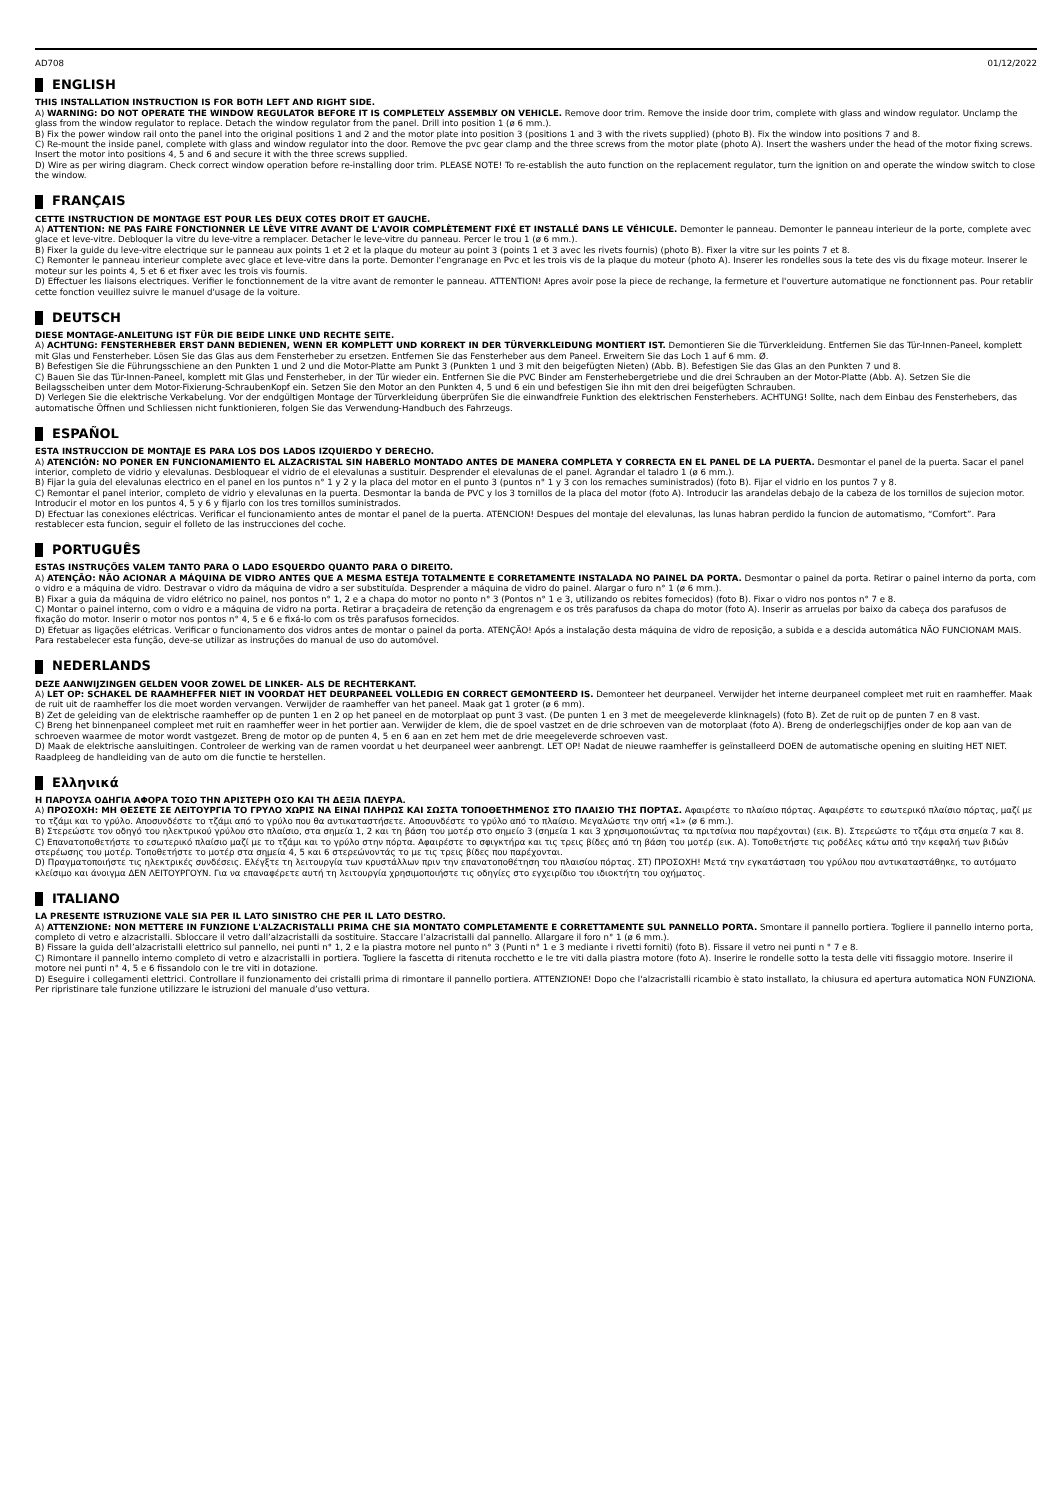AD708 01/12/2022
ENGLISH
THIS INSTALLATION INSTRUCTION IS FOR BOTH LEFT AND RIGHT SIDE.
A) WARNING: DO NOT OPERATE THE WINDOW REGULATOR BEFORE IT IS COMPLETELY ASSEMBLY ON VEHICLE. Remove door trim. Remove the inside door trim, complete with glass and window regulator. Unclamp the glass from the window regulator to replace. Detach the window regulator from the panel. Drill into position 1 (ø 6 mm.).
B) Fix the power window rail onto the panel into the original positions 1 and 2 and the motor plate into position 3 (positions 1 and 3 with the rivets supplied) (photo B). Fix the window into positions 7 and 8.
C) Re-mount the inside panel, complete with glass and window regulator into the door. Remove the pvc gear clamp and the three screws from the motor plate (photo A). Insert the washers under the head of the motor fixing screws. Insert the motor into positions 4, 5 and 6 and secure it with the three screws supplied.
D) Wire as per wiring diagram. Check correct window operation before re-installing door trim. PLEASE NOTE! To re-establish the auto function on the replacement regulator, turn the ignition on and operate the window switch to close the window.
FRANÇAIS
CETTE INSTRUCTION DE MONTAGE EST POUR LES DEUX COTES DROIT ET GAUCHE.
A) ATTENTION: NE PAS FAIRE FONCTIONNER LE LÈVE VITRE AVANT DE L'AVOIR COMPLÈTEMENT FIXÉ ET INSTALLÉ DANS LE VÉHICULE. Demonter le panneau. Demonter le panneau interieur de la porte, complete avec glace et leve-vitre. Debloquer la vitre du leve-vitre a remplacer. Detacher le leve-vitre du panneau. Percer le trou 1 (ø 6 mm.).
B) Fixer la guide du leve-vitre electrique sur le panneau aux points 1 et 2 et la plaque du moteur au point 3 (points 1 et 3 avec les rivets fournis) (photo B). Fixer la vitre sur les points 7 et 8.
C) Remonter le panneau interieur complete avec glace et leve-vitre dans la porte. Demonter l'engranage en Pvc et les trois vis de la plaque du moteur (photo A). Inserer les rondelles sous la tete des vis du fixage moteur. Inserer le moteur sur les points 4, 5 et 6 et fixer avec les trois vis fournis.
D) Effectuer les liaisons electriques. Verifier le fonctionnement de la vitre avant de remonter le panneau. ATTENTION! Apres avoir pose la piece de rechange, la fermeture et l'ouverture automatique ne fonctionnent pas. Pour retablir cette fonction veuillez suivre le manuel d'usage de la voiture.
DEUTSCH
DIESE MONTAGE-ANLEITUNG IST FÜR DIE BEIDE LINKE UND RECHTE SEITE.
A) ACHTUNG: FENSTERHEBER ERST DANN BEDIENEN, WENN ER KOMPLETT UND KORREKT IN DER TÜRVERKLEIDUNG MONTIERT IST. Demontieren Sie die Türverkleidung. Entfernen Sie das Tür-Innen-Paneel, komplett mit Glas und Fensterheber. Lösen Sie das Glas aus dem Fensterheber zu ersetzen. Entfernen Sie das Fensterheber aus dem Paneel. Erweitern Sie das Loch 1 auf 6 mm. Ø.
B) Befestigen Sie die Führungsschiene an den Punkten 1 und 2 und die Motor-Platte am Punkt 3 (Punkten 1 und 3 mit den beigefügten Nieten) (Abb. B). Befestigen Sie das Glas an den Punkten 7 und 8.
C) Bauen Sie das Tür-Innen-Paneel, komplett mit Glas und Fensterheber, in der Tür wieder ein. Entfernen Sie die PVC Binder am Fensterhebergetriebe und die drei Schrauben an der Motor-Platte (Abb. A). Setzen Sie die Beilagsscheiben unter dem Motor-Fixierung-SchraubenKopf ein. Setzen Sie den Motor an den Punkten 4, 5 und 6 ein und befestigen Sie ihn mit den drei beigefügten Schrauben.
D) Verlegen Sie die elektrische Verkabelung. Vor der endgültigen Montage der Türverkleidung überprüfen Sie die einwandfreie Funktion des elektrischen Fensterhebers. ACHTUNG! Sollte, nach dem Einbau des Fensterhebers, das automatische Öffnen und Schliessen nicht funktionieren, folgen Sie das Verwendung-Handbuch des Fahrzeugs.
ESPAÑOL
ESTA INSTRUCCION DE MONTAJE ES PARA LOS DOS LADOS IZQUIERDO Y DERECHO.
A) ATENCIÓN: NO PONER EN FUNCIONAMIENTO EL ALZACRISTAL SIN HABERLO MONTADO ANTES DE MANERA COMPLETA Y CORRECTA EN EL PANEL DE LA PUERTA. Desmontar el panel de la puerta. Sacar el panel interior, completo de vidrio y elevalunas. Desbloquear el vidrio de el elevalunas a sustituir. Desprender el elevalunas de el panel. Agrandar el taladro 1 (ø 6 mm.).
B) Fijar la guia del elevalunas electrico en el panel en los puntos n° 1 y 2 y la placa del motor en el punto 3 (puntos n° 1 y 3 con los remaches suministrados) (foto B). Fijar el vidrio en los puntos 7 y 8.
C) Remontar el panel interior, completo de vidrio y elevalunas en la puerta. Desmontar la banda de PVC y los 3 tornillos de la placa del motor (foto A). Introducir las arandelas debajo de la cabeza de los tornillos de sujecion motor. Introducir el motor en los puntos 4, 5 y 6 y fijarlo con los tres tornillos suministrados.
D) Efectuar las conexiones eléctricas. Verificar el funcionamiento antes de montar el panel de la puerta. ATENCION! Despues del montaje del elevalunas, las lunas habran perdido la funcion de automatismo, “Comfort”. Para restablecer esta funcion, seguir el folleto de las instrucciones del coche.
PORTUGUÊS
ESTAS INSTRUÇÕES VALEM TANTO PARA O LADO ESQUERDO QUANTO PARA O DIREITO.
A) ATENÇÃO: NÃO ACIONAR A MÁQUINA DE VIDRO ANTES QUE A MESMA ESTEJA TOTALMENTE E CORRETAMENTE INSTALADA NO PAINEL DA PORTA. Desmontar o painel da porta. Retirar o painel interno da porta, com o vidro e a máquina de vidro. Destravar o vidro da máquina de vidro a ser substituída. Desprender a máquina de vidro do painel. Alargar o furo n° 1 (ø 6 mm.).
B) Fixar a guia da máquina de vidro elétrico no painel, nos pontos n° 1, 2 e a chapa do motor no ponto n° 3 (Pontos n° 1 e 3, utilizando os rebites fornecidos) (foto B). Fixar o vidro nos pontos n° 7 e 8.
C) Montar o painel interno, com o vidro e a máquina de vidro na porta. Retirar a braçadeira de retenção da engrenagem e os três parafusos da chapa do motor (foto A). Inserir as arruelas por baixo da cabeça dos parafusos de fixação do motor. Inserir o motor nos pontos n° 4, 5 e 6 e fixá-lo com os três parafusos fornecidos.
D) Efetuar as ligações elétricas. Verificar o funcionamento dos vidros antes de montar o painel da porta. ATENÇÃO! Após a instalação desta máquina de vidro de reposição, a subida e a descida automática NÃO FUNCIONAM MAIS. Para restabelecer esta função, deve-se utilizar as instruções do manual de uso do automóvel.
NEDERLANDS
DEZE AANWIJZINGEN GELDEN VOOR ZOWEL DE LINKER- ALS DE RECHTERKANT.
A) LET OP: SCHAKEL DE RAAMHEFFER NIET IN VOORDAT HET DEURPANEEL VOLLEDIG EN CORRECT GEMONTEERD IS. Demonteer het deurpaneel. Verwijder het interne deurpaneel compleet met ruit en raamheffer. Maak de ruit uit de raamheffer los die moet worden vervangen. Verwijder de raamheffer van het paneel. Maak gat 1 groter (ø 6 mm).
B) Zet de geleiding van de elektrische raamheffer op de punten 1 en 2 op het paneel en de motorplaat op punt 3 vast. (De punten 1 en 3 met de meegeleverde klinknagels) (foto B). Zet de ruit op de punten 7 en 8 vast.
C) Breng het binnenpaneel compleet met ruit en raamheffer weer in het portier aan. Verwijder de klem, die de spoel vastzet en de drie schroeven van de motorplaat (foto A). Breng de onderlegschijfjes onder de kop aan van de schroeven waarmee de motor wordt vastgezet. Breng de motor op de punten 4, 5 en 6 aan en zet hem met de drie meegeleverde schroeven vast.
D) Maak de elektrische aansluitingen. Controleer de werking van de ramen voordat u het deurpaneel weer aanbrengt. LET OP! Nadat de nieuwe raamheffer is geïnstalleerd DOEN de automatische opening en sluiting HET NIET. Raadpleeg de handleiding van de auto om die functie te herstellen.
Ελληνικά
Η ΠΑΡΟΥΣΑ ΟΔΗΓΙΑ ΑΦΟΡΑ ΤΟΣΟ ΤΗΝ ΑΡΙΣΤΕΡΗ ΟΣΟ ΚΑΙ ΤΗ ΔΕΞΙΑ ΠΛΕΥΡΑ.
A) ΠΡΟΣΟΧΗ: ΜΗ ΘΕΣΕΤΕ ΣΕ ΛΕΙΤΟΥΡΓΙΑ ΤΟ ΓΡΥΛΟ ΧΩΡΙΣ ΝΑ ΕΙΝΑΙ ΠΛΗΡΩΣ ΚΑΙ ΣΩΣΤΑ ΤΟΠΟΘΕΤΗΜΕΝΟΣ ΣΤΟ ΠΛΑΙΣΙΟ ΤΗΣ ΠΟΡΤΑΣ. Αφαιρέστε το πλαίσιο πόρτας. Αφαιρέστε το εσωτερικό πλαίσιο πόρτας, μαζί με το τζάμι και το γρύλο. Αποσυνδέστε το τζάμι από το γρύλο που θα αντικαταστήσετε. Αποσυνδέστε το γρύλο από το πλαίσιο. Μεγαλώστε την οπή «1» (ø 6 mm.).
B) Στερεώστε τον οδηγό του ηλεκτρικού γρύλου στο πλαίσιο, στα σημεία 1, 2 και τη βάση του μοτέρ στο σημείο 3 (σημεία 1 και 3 χρησιμοποιώντας τα πριτσίνια που παρέχονται) (εικ. B). Στερεώστε το τζάμι στα σημεία 7 και 8.
C) Επανατοποθετήστε το εσωτερικό πλαίσιο μαζί με το τζάμι και το γρύλο στην πόρτα. Αφαιρέστε το σφιγκτήρα και τις τρεις βίδες από τη βάση του μοτέρ (εικ. A). Τοποθετήστε τις ροδέλες κάτω από την κεφαλή των βιδών στερέωσης του μοτέρ. Τοποθετήστε το μοτέρ στα σημεία 4, 5 και 6 στερεώνοντάς το με τις τρεις βίδες που παρέχονται.
D) Πραγματοποιήστε τις ηλεκτρικές συνδέσεις. Ελέγξτε τη λειτουργία των κρυστάλλων πριν την επανατοποθέτηση του πλαισίου πόρτας. ΣΤ) ΠΡΟΣΟΧΗ! Μετά την εγκατάσταση του γρύλου που αντικαταστάθηκε, το αυτόματο κλείσιμο και άνοιγμα ΔΕΝ ΛΕΙΤΟΥΡΓΟΥΝ. Για να επαναφέρετε αυτή τη λειτουργία χρησιμοποιήστε τις οδηγίες στο εγχειρίδιο του ιδιοκτήτη του οχήματος.
ITALIANO
LA PRESENTE ISTRUZIONE VALE SIA PER IL LATO SINISTRO CHE PER IL LATO DESTRO.
A) ATTENZIONE: NON METTERE IN FUNZIONE L'ALZACRISTALLI PRIMA CHE SIA MONTATO COMPLETAMENTE E CORRETTAMENTE SUL PANNELLO PORTA. Smontare il pannello portiera. Togliere il pannello interno porta, completo di vetro e alzacristalli. Sbloccare il vetro dall’alzacristalli da sostituire. Staccare l’alzacristalli dal pannello. Allargare il foro n° 1 (ø 6 mm.).
B) Fissare la guida dell’alzacristalli elettrico sul pannello, nei punti n° 1, 2 e la piastra motore nel punto n° 3 (Punti n° 1 e 3 mediante i rivetti forniti) (foto B). Fissare il vetro nei punti n ° 7 e 8.
C) Rimontare il pannello interno completo di vetro e alzacristalli in portiera. Togliere la fascetta di ritenuta rocchetto e le tre viti dalla piastra motore (foto A). Inserire le rondelle sotto la testa delle viti fissaggio motore. Inserire il motore nei punti n° 4, 5 e 6 fissandolo con le tre viti in dotazione.
D) Eseguire i collegamenti elettrici. Controllare il funzionamento dei cristalli prima di rimontare il pannello portiera. ATTENZIONE! Dopo che l'alzacristalli ricambio è stato installato, la chiusura ed apertura automatica NON FUNZIONA. Per ripristinare tale funzione utilizzare le istruzioni del manuale d’uso vettura.